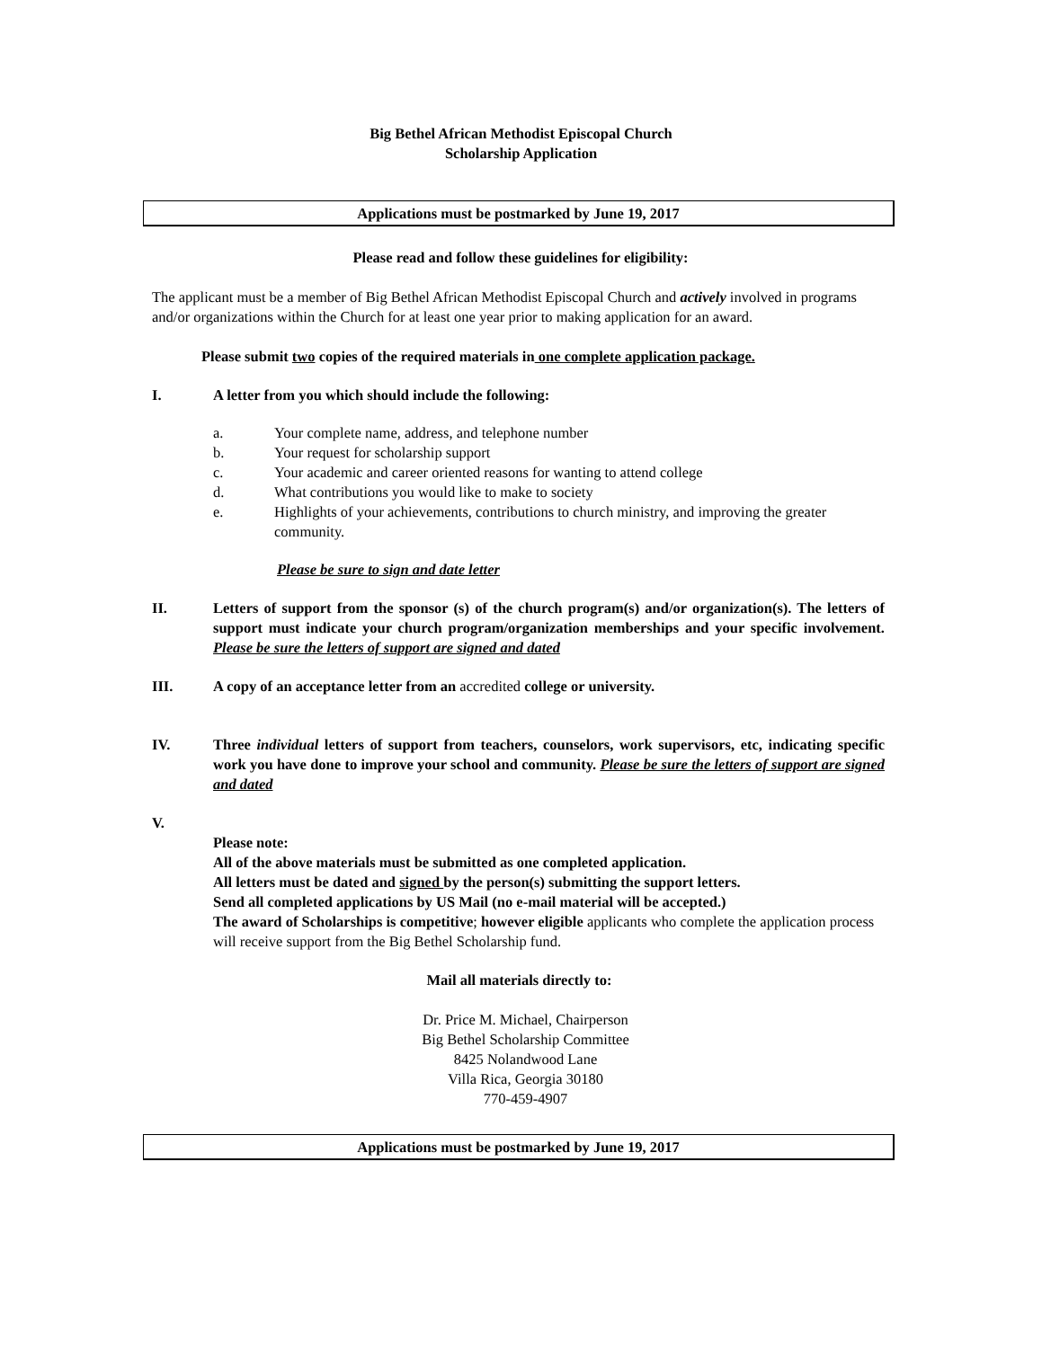Big Bethel African Methodist Episcopal Church
Scholarship Application
Applications must be postmarked by June 19, 2017
Please read and follow these guidelines for eligibility:
The applicant must be a member of Big Bethel African Methodist Episcopal Church and actively involved in programs and/or organizations within the Church for at least one year prior to making application for an award.
Please submit two copies of the required materials in one complete application package.
I. A letter from you which should include the following:
a. Your complete name, address, and telephone number
b. Your request for scholarship support
c. Your academic and career oriented reasons for wanting to attend college
d. What contributions you would like to make to society
e. Highlights of your achievements, contributions to church ministry, and improving the greater community.
Please be sure to sign and date letter
II. Letters of support from the sponsor (s) of the church program(s) and/or organization(s). The letters of support must indicate your church program/organization memberships and your specific involvement. Please be sure the letters of support are signed and dated
III. A copy of an acceptance letter from an accredited college or university.
IV. Three individual letters of support from teachers, counselors, work supervisors, etc, indicating specific work you have done to improve your school and community. Please be sure the letters of support are signed and dated
V.
Please note:
All of the above materials must be submitted as one completed application.
All letters must be dated and signed by the person(s) submitting the support letters.
Send all completed applications by US Mail (no e-mail material will be accepted.)
The award of Scholarships is competitive; however eligible applicants who complete the application process will receive support from the Big Bethel Scholarship fund.
Mail all materials directly to:
Dr. Price M. Michael, Chairperson
Big Bethel Scholarship Committee
8425 Nolandwood Lane
Villa Rica, Georgia 30180
770-459-4907
Applications must be postmarked by June 19, 2017